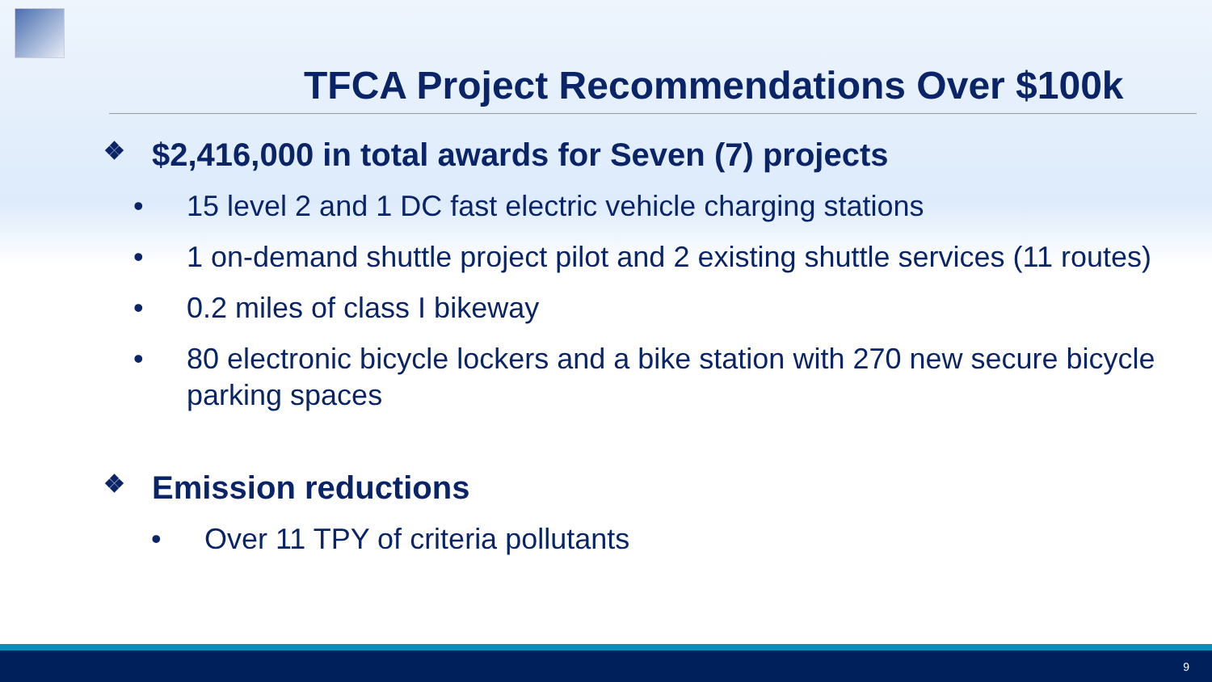TFCA Project Recommendations Over $100k
❖ $2,416,000 in total awards for Seven (7) projects
• 15 level 2 and 1 DC fast electric vehicle charging stations
• 1 on-demand shuttle project pilot and 2 existing shuttle services (11 routes)
• 0.2 miles of class I bikeway
• 80 electronic bicycle lockers and a bike station with 270 new secure bicycle parking spaces
❖ Emission reductions
• Over 11 TPY of criteria pollutants
9